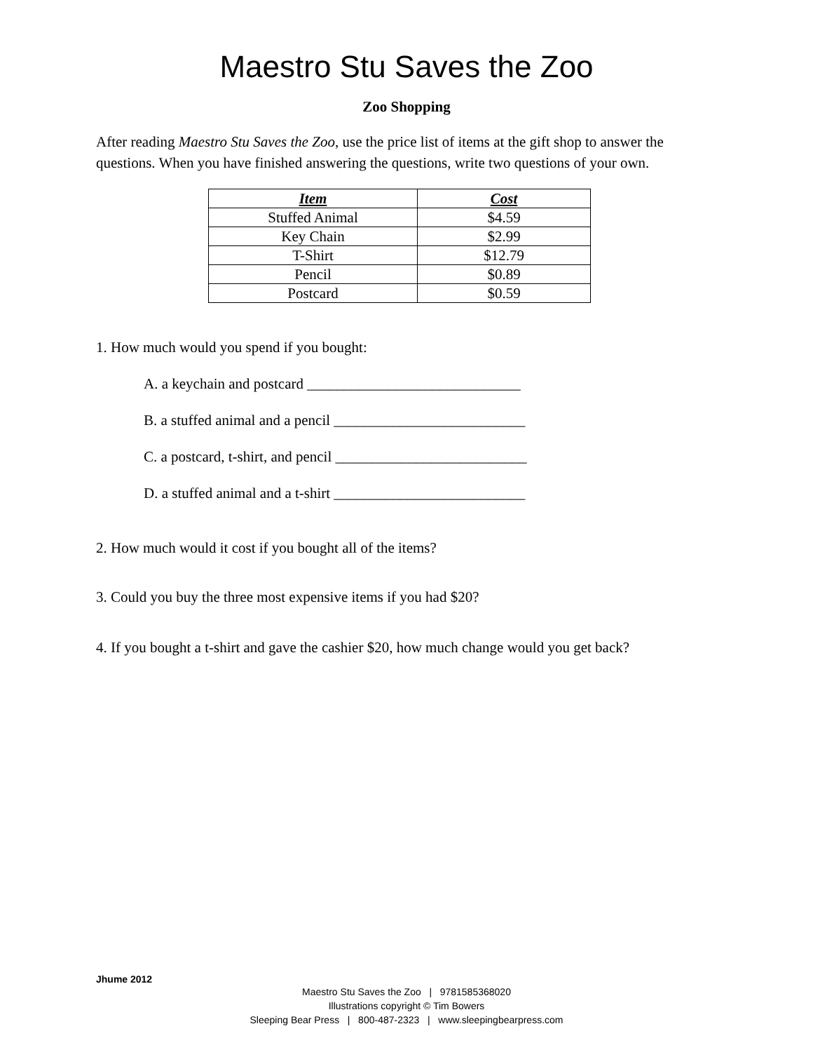Maestro Stu Saves the Zoo
Zoo Shopping
After reading Maestro Stu Saves the Zoo, use the price list of items at the gift shop to answer the questions. When you have finished answering the questions, write two questions of your own.
| Item | Cost |
| --- | --- |
| Stuffed Animal | $4.59 |
| Key Chain | $2.99 |
| T-Shirt | $12.79 |
| Pencil | $0.89 |
| Postcard | $0.59 |
1. How much would you spend if you bought:
A. a keychain and postcard _____________________________
B. a stuffed animal and a pencil __________________________
C. a postcard, t-shirt, and pencil __________________________
D. a stuffed animal and a t-shirt __________________________
2. How much would it cost if you bought all of the items?
3. Could you buy the three most expensive items if you had $20?
4. If you bought a t-shirt and gave the cashier $20, how much change would you get back?
Jhume 2012
Maestro Stu Saves the Zoo | 9781585368020
Illustrations copyright © Tim Bowers
Sleeping Bear Press | 800-487-2323 | www.sleepingbearpress.com